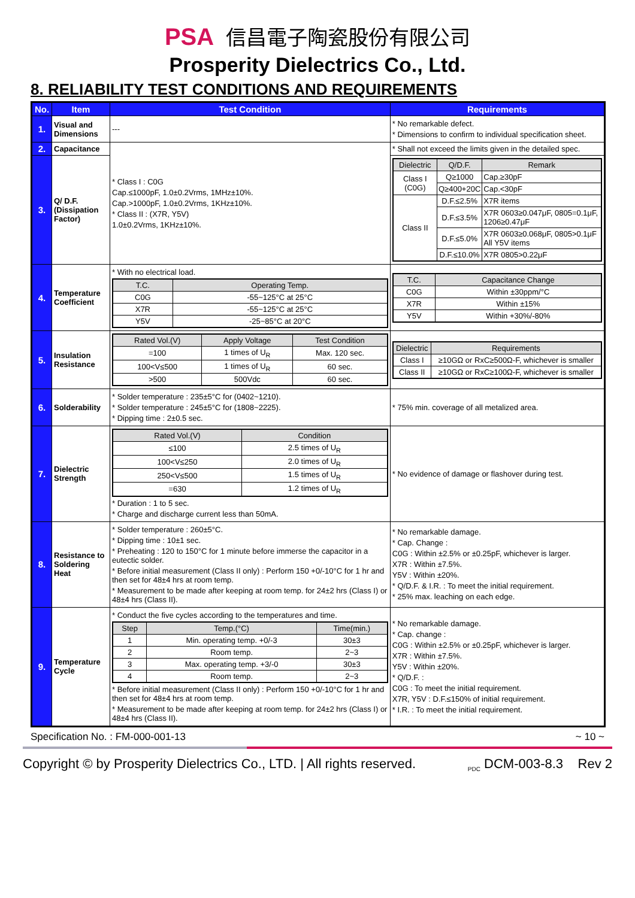PSA 信昌電子陶瓷股份有限公司
Prosperity Dielectrics Co., Ltd.
8. RELIABILITY TEST CONDITIONS AND REQUIREMENTS
| No. | Item | Test Condition | Requirements |
| --- | --- | --- | --- |
| 1. | Visual and Dimensions | --- | * No remarkable defect. * Dimensions to confirm to individual specification sheet. |
| 2. | Capacitance | * Class I : C0G Cap.≤1000pF, 1.0±0.2Vrms, 1MHz±10%. Cap.>1000pF, 1.0±0.2Vrms, 1KHz±10%. * Class II : (X7R, Y5V) 1.0±0.2Vrms, 1KHz±10%. | * Shall not exceed the limits given in the detailed spec. |
| 3. | Q/ D.F. (Dissipation Factor) | | / Dielectric / Q/D.F. / Remark / / --- / --- / --- / / Class I (C0G) / Q≥1000 / Cap.≥30pF / / / Q≥400+20C / Cap.<30pF / / Class II / D.F.≤2.5% / X7R items / / / D.F.≤3.5% / X7R 0603≥0.047μF, 0805=0.1μF, 1206≥0.47μF / / / D.F.≤5.0% / X7R 0603≥0.068μF, 0805>0.1μF All Y5V items / / / D.F.≤10.0% / X7R 0805>0.22μF / |
| 4. | Temperature Coefficient | * With no electrical load. / T.C. / Operating Temp. / / --- / --- / / C0G / -55~125°C at 25°C / / X7R / -55~125°C at 25°C / / Y5V / -25~85°C at 20°C / | / T.C. / Capacitance Change / / --- / --- / / C0G / Within ±30ppm/°C / / X7R / Within ±15% / / Y5V / Within +30%/-80% / |
| 5. | Insulation Resistance | / Rated Vol.(V) / Apply Voltage / Test Condition / / --- / --- / --- / / =100 / 1 times of U<sub>R</sub> / Max. 120 sec. / / 100<V≤500 / 1 times of U<sub>R</sub> / 60 sec. / / >500 / 500Vdc / 60 sec. / | / Dielectric / Requirements / / --- / --- / / Class I / ≥10GΩ or RxC≥500Ω-F, whichever is smaller / / Class II / ≥10GΩ or RxC≥100Ω-F, whichever is smaller / |
| 6. | Solderability | * Solder temperature : 235±5°C for (0402~1210). * Solder temperature : 245±5°C for (1808~2225). * Dipping time : 2±0.5 sec. | * 75% min. coverage of all metalized area. |
| 7. | Dielectric Strength | / Rated Vol.(V) / Condition / / --- / --- / / ≤100 / 2.5 times of U<sub>R</sub> / / 100<V≤250 / 2.0 times of U<sub>R</sub> / / 250<V≤500 / 1.5 times of U<sub>R</sub> / / =630 / 1.2 times of U<sub>R</sub> / * Duration : 1 to 5 sec. * Charge and discharge current less than 50mA. | * No evidence of damage or flashover during test. |
| 8. | Resistance to Soldering Heat | * Solder temperature : 260±5°C. * Dipping time : 10±1 sec. * Preheating : 120 to 150°C for 1 minute before immerse the capacitor in a eutectic solder. * Before initial measurement (Class II only) : Perform 150 +0/-10°C for 1 hr and then set for 48±4 hrs at room temp. * Measurement to be made after keeping at room temp. for 24±2 hrs (Class I) or 48±4 hrs (Class II). | * No remarkable damage. * Cap. Change : C0G : Within ±2.5% or ±0.25pF, whichever is larger. X7R : Within ±7.5%. Y5V : Within ±20%. * Q/D.F. & I.R. : To meet the initial requirement. * 25% max. leaching on each edge. |
| 9. | Temperature Cycle | * Conduct the five cycles according to the temperatures and time. / Step / Temp.(°C) / Time(min.) / / --- / --- / --- / / 1 / Min. operating temp. +0/-3 / 30±3 / / 2 / Room temp. / 2~3 / / 3 / Max. operating temp. +3/-0 / 30±3 / / 4 / Room temp. / 2~3 / * Before initial measurement (Class II only) : Perform 150 +0/-10°C for 1 hr and then set for 48±4 hrs at room temp. * Measurement to be made after keeping at room temp. for 24±2 hrs (Class I) or 48±4 hrs (Class II). | * No remarkable damage. * Cap. change : C0G : Within ±2.5% or ±0.25pF, whichever is larger. X7R : Within ±7.5%. Y5V : Within ±20%. * Q/D.F. : C0G : To meet the initial requirement. X7R, Y5V : D.F.≤150% of initial requirement. * I.R. : To meet the initial requirement. |
Specification No. : FM-000-001-13 ~ 10 ~
Copyright © by Prosperity Dielectrics Co., LTD. | All rights reserved. <sub>PDC</sub> DCM-003-8.3 Rev 2